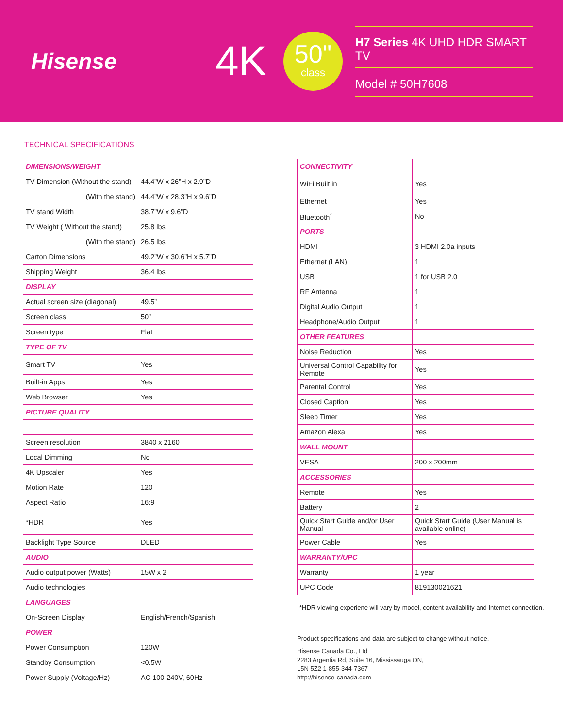Hisense
4K
50"
class
H7 Series 4K UHD HDR SMART TV
Model # 50H7608
TECHNICAL SPECIFICATIONS
| DIMENSIONS/WEIGHT | |
| TV Dimension (Without the stand) | 44.4”W x 26”H x 2.9”D |
| (With the stand) | 44.4”W x 28.3”H x 9.6”D |
| TV stand Width | 38.7”W x 9.6”D |
| TV Weight ( Without the stand) | 25.8 lbs |
| (With the stand) | 26.5 lbs |
| Carton Dimensions | 49.2”W x 30.6”H x 5.7”D |
| Shipping Weight | 36.4 lbs |
| DISPLAY | |
| Actual screen size (diagonal) | 49.5” |
| Screen class | 50” |
| Screen type | Flat |
| TYPE OF TV | |
| Smart TV | Yes |
| Built-in Apps | Yes |
| Web Browser | Yes |
| PICTURE QUALITY | |
| Screen resolution | 3840 x 2160 |
| Local Dimming | No |
| 4K Upscaler | Yes |
| Motion Rate | 120 |
| Aspect Ratio | 16:9 |
| *HDR | Yes |
| Backlight Type Source | DLED |
| AUDIO | |
| Audio output power (Watts) | 15W x 2 |
| Audio technologies | |
| LANGUAGES | |
| On-Screen Display | English/French/Spanish |
| POWER | |
| Power Consumption | 120W |
| Standby Consumption | <0.5W |
| Power Supply (Voltage/Hz) | AC 100-240V, 60Hz |
| CONNECTIVITY | |
| WiFi Built in | Yes |
| Ethernet | Yes |
| Bluetooth<sup>*</sup> | No |
| PORTS | |
| HDMI | 3 HDMI 2.0a inputs |
| Ethernet (LAN) | 1 |
| USB | 1 for USB 2.0 |
| RF Antenna | 1 |
| Digital Audio Output | 1 |
| Headphone/Audio Output | 1 |
| OTHER FEATURES | |
| Noise Reduction | Yes |
| Universal Control Capability for Remote | Yes |
| Parental Control | Yes |
| Closed Caption | Yes |
| Sleep Timer | Yes |
| Amazon Alexa | Yes |
| WALL MOUNT | |
| VESA | 200 x 200mm |
| ACCESSORIES | |
| Remote | Yes |
| Battery | 2 |
| Quick Start Guide and/or User Manual | Quick Start Guide (User Manual is available online) |
| Power Cable | Yes |
| WARRANTY/UPC | |
| Warranty | 1 year |
| UPC Code | 819130021621 |
*HDR viewing experiene will vary by model, content availability and Internet connection.
Product specifications and data are subject to change without notice.
Hisense Canada Co., Ltd
2283 Argentia Rd, Suite 16, Mississauga ON,
L5N 5Z2 1-855-344-7367
http://hisense-canada.com